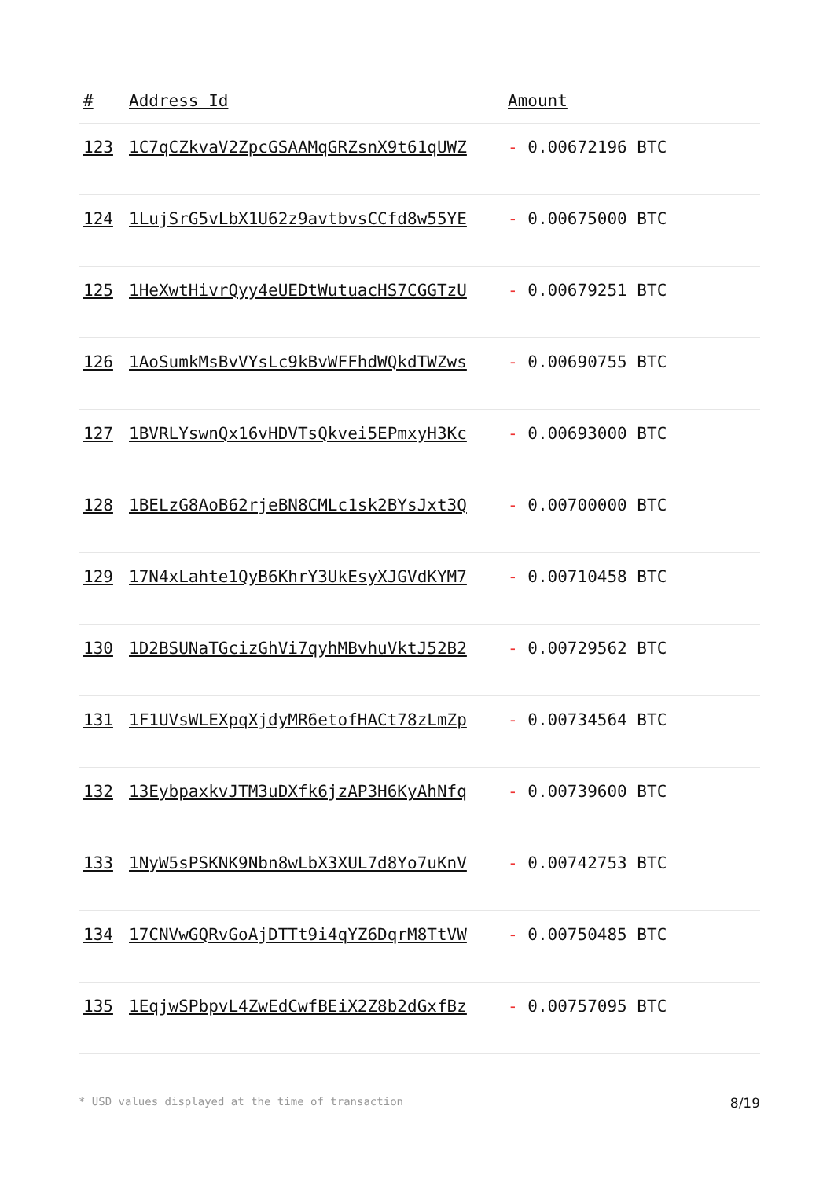| # | Address Id | Amount |
| --- | --- | --- |
| 123 | 1C7qCZkvaV2ZpcGSAAMqGRZsnX9t61qUWZ | - 0.00672196 BTC |
| 124 | 1LujSrG5vLbX1U62z9avtbvsCCfd8w55YE | - 0.00675000 BTC |
| 125 | 1HeXwtHivrQyy4eUEDtWutuacHS7CGGTzU | - 0.00679251 BTC |
| 126 | 1AoSumkMsBvVYsLc9kBvWFFhdWQkdTWZws | - 0.00690755 BTC |
| 127 | 1BVRLYswnQx16vHDVTsQkvei5EPmxyH3Kc | - 0.00693000 BTC |
| 128 | 1BELzG8AoB62rjeBN8CMLc1sk2BYsJxt3Q | - 0.00700000 BTC |
| 129 | 17N4xLahte1QyB6KhrY3UkEsyXJGVdKYM7 | - 0.00710458 BTC |
| 130 | 1D2BSUNaTGcizGhVi7qyhMBvhuVktJ52B2 | - 0.00729562 BTC |
| 131 | 1F1UVsWLEXpqXjdyMR6etofHACt78zLmZp | - 0.00734564 BTC |
| 132 | 13EybpaxkvJTM3uDXfk6jzAP3H6KyAhNfq | - 0.00739600 BTC |
| 133 | 1NyW5sPSKNK9Nbn8wLbX3XUL7d8Yo7uKnV | - 0.00742753 BTC |
| 134 | 17CNVwGQRvGoAjDTTt9i4qYZ6DqrM8TtVW | - 0.00750485 BTC |
| 135 | 1EqjwSPbpvL4ZwEdCwfBEiX2Z8b2dGxfBz | - 0.00757095 BTC |
* USD values displayed at the time of transaction 8/19